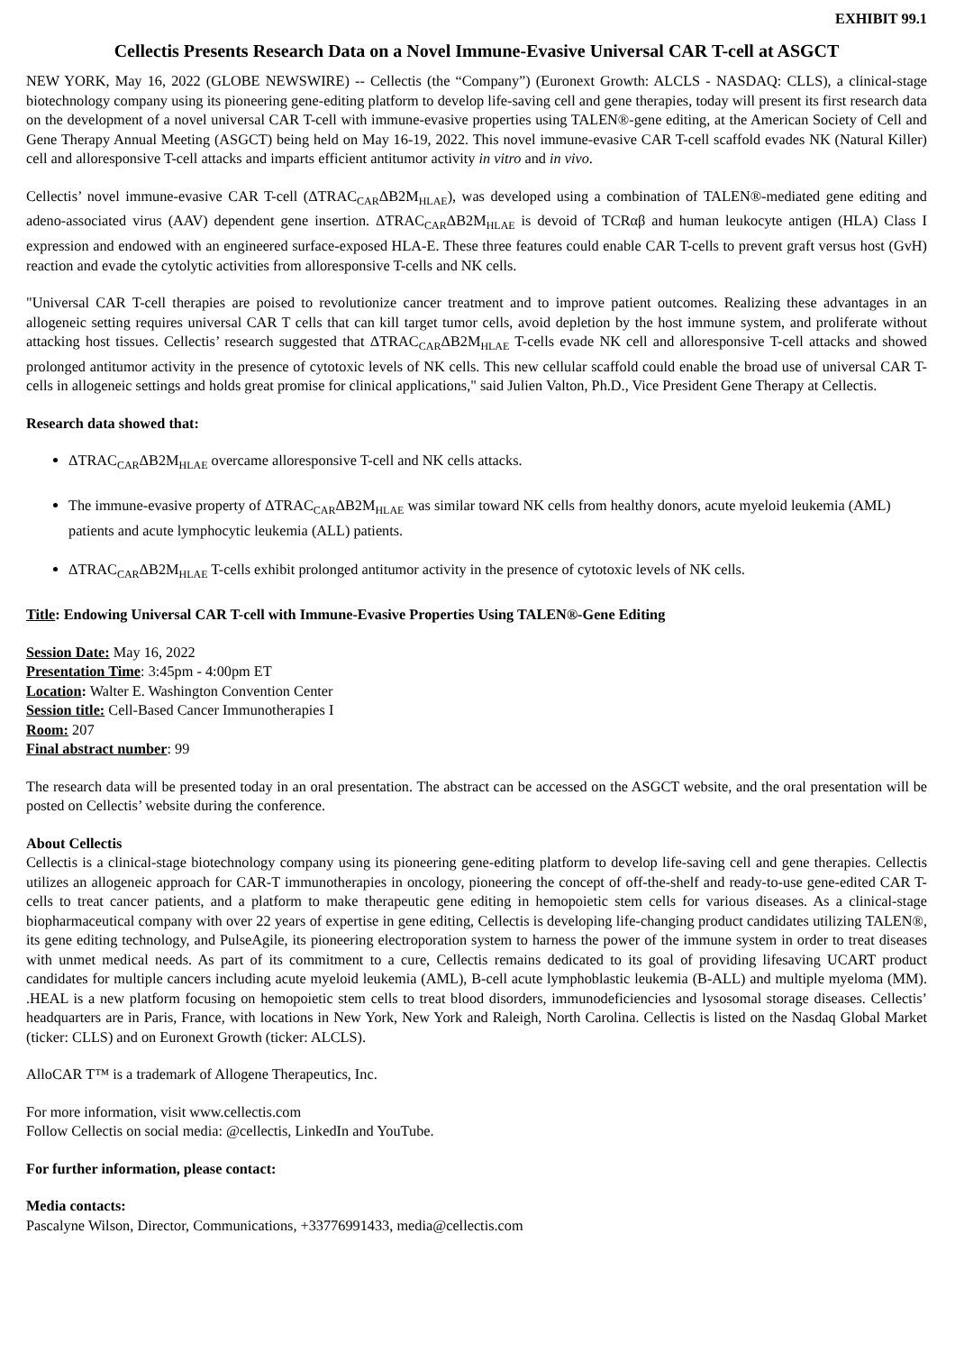EXHIBIT 99.1
Cellectis Presents Research Data on a Novel Immune-Evasive Universal CAR T-cell at ASGCT
NEW YORK, May 16, 2022 (GLOBE NEWSWIRE) -- Cellectis (the “Company”) (Euronext Growth: ALCLS - NASDAQ: CLLS), a clinical-stage biotechnology company using its pioneering gene-editing platform to develop life-saving cell and gene therapies, today will present its first research data on the development of a novel universal CAR T-cell with immune-evasive properties using TALEN®-gene editing, at the American Society of Cell and Gene Therapy Annual Meeting (ASGCT) being held on May 16-19, 2022. This novel immune-evasive CAR T-cell scaffold evades NK (Natural Killer) cell and alloresponsive T-cell attacks and imparts efficient antitumor activity in vitro and in vivo.
Cellectis’ novel immune-evasive CAR T-cell (ΔTRAC<sub>CAR</sub>ΔB2M<sub>HLAE</sub>), was developed using a combination of TALEN®-mediated gene editing and adeno-associated virus (AAV) dependent gene insertion. ΔTRAC<sub>CAR</sub>ΔB2M<sub>HLAE</sub> is devoid of TCRαβ and human leukocyte antigen (HLA) Class I expression and endowed with an engineered surface-exposed HLA-E. These three features could enable CAR T-cells to prevent graft versus host (GvH) reaction and evade the cytolytic activities from alloresponsive T-cells and NK cells.
"Universal CAR T-cell therapies are poised to revolutionize cancer treatment and to improve patient outcomes. Realizing these advantages in an allogeneic setting requires universal CAR T cells that can kill target tumor cells, avoid depletion by the host immune system, and proliferate without attacking host tissues. Cellectis’ research suggested that ΔTRAC<sub>CAR</sub>ΔB2M<sub>HLAE</sub> T-cells evade NK cell and alloresponsive T-cell attacks and showed prolonged antitumor activity in the presence of cytotoxic levels of NK cells. This new cellular scaffold could enable the broad use of universal CAR T-cells in allogeneic settings and holds great promise for clinical applications," said Julien Valton, Ph.D., Vice President Gene Therapy at Cellectis.
Research data showed that:
ΔTRAC<sub>CAR</sub>ΔB2M<sub>HLAE</sub> overcame alloresponsive T-cell and NK cells attacks.
The immune-evasive property of ΔTRAC<sub>CAR</sub>ΔB2M<sub>HLAE</sub> was similar toward NK cells from healthy donors, acute myeloid leukemia (AML) patients and acute lymphocytic leukemia (ALL) patients.
ΔTRAC<sub>CAR</sub>ΔB2M<sub>HLAE</sub> T-cells exhibit prolonged antitumor activity in the presence of cytotoxic levels of NK cells.
Title: Endowing Universal CAR T-cell with Immune-Evasive Properties Using TALEN®-Gene Editing
Session Date: May 16, 2022
Presentation Time: 3:45pm - 4:00pm ET
Location: Walter E. Washington Convention Center
Session title: Cell-Based Cancer Immunotherapies I
Room: 207
Final abstract number: 99
The research data will be presented today in an oral presentation. The abstract can be accessed on the ASGCT website, and the oral presentation will be posted on Cellectis’ website during the conference.
About Cellectis
Cellectis is a clinical-stage biotechnology company using its pioneering gene-editing platform to develop life-saving cell and gene therapies. Cellectis utilizes an allogeneic approach for CAR-T immunotherapies in oncology, pioneering the concept of off-the-shelf and ready-to-use gene-edited CAR T-cells to treat cancer patients, and a platform to make therapeutic gene editing in hemopoietic stem cells for various diseases. As a clinical-stage biopharmaceutical company with over 22 years of expertise in gene editing, Cellectis is developing life-changing product candidates utilizing TALEN®, its gene editing technology, and PulseAgile, its pioneering electroporation system to harness the power of the immune system in order to treat diseases with unmet medical needs. As part of its commitment to a cure, Cellectis remains dedicated to its goal of providing lifesaving UCART product candidates for multiple cancers including acute myeloid leukemia (AML), B-cell acute lymphoblastic leukemia (B-ALL) and multiple myeloma (MM). .HEAL is a new platform focusing on hemopoietic stem cells to treat blood disorders, immunodeficiencies and lysosomal storage diseases. Cellectis’ headquarters are in Paris, France, with locations in New York, New York and Raleigh, North Carolina. Cellectis is listed on the Nasdaq Global Market (ticker: CLLS) and on Euronext Growth (ticker: ALCLS).
AlloCAR T™ is a trademark of Allogene Therapeutics, Inc.
For more information, visit www.cellectis.com
Follow Cellectis on social media: @cellectis, LinkedIn and YouTube.
For further information, please contact:
Media contacts:
Pascalyne Wilson, Director, Communications, +33776991433, media@cellectis.com